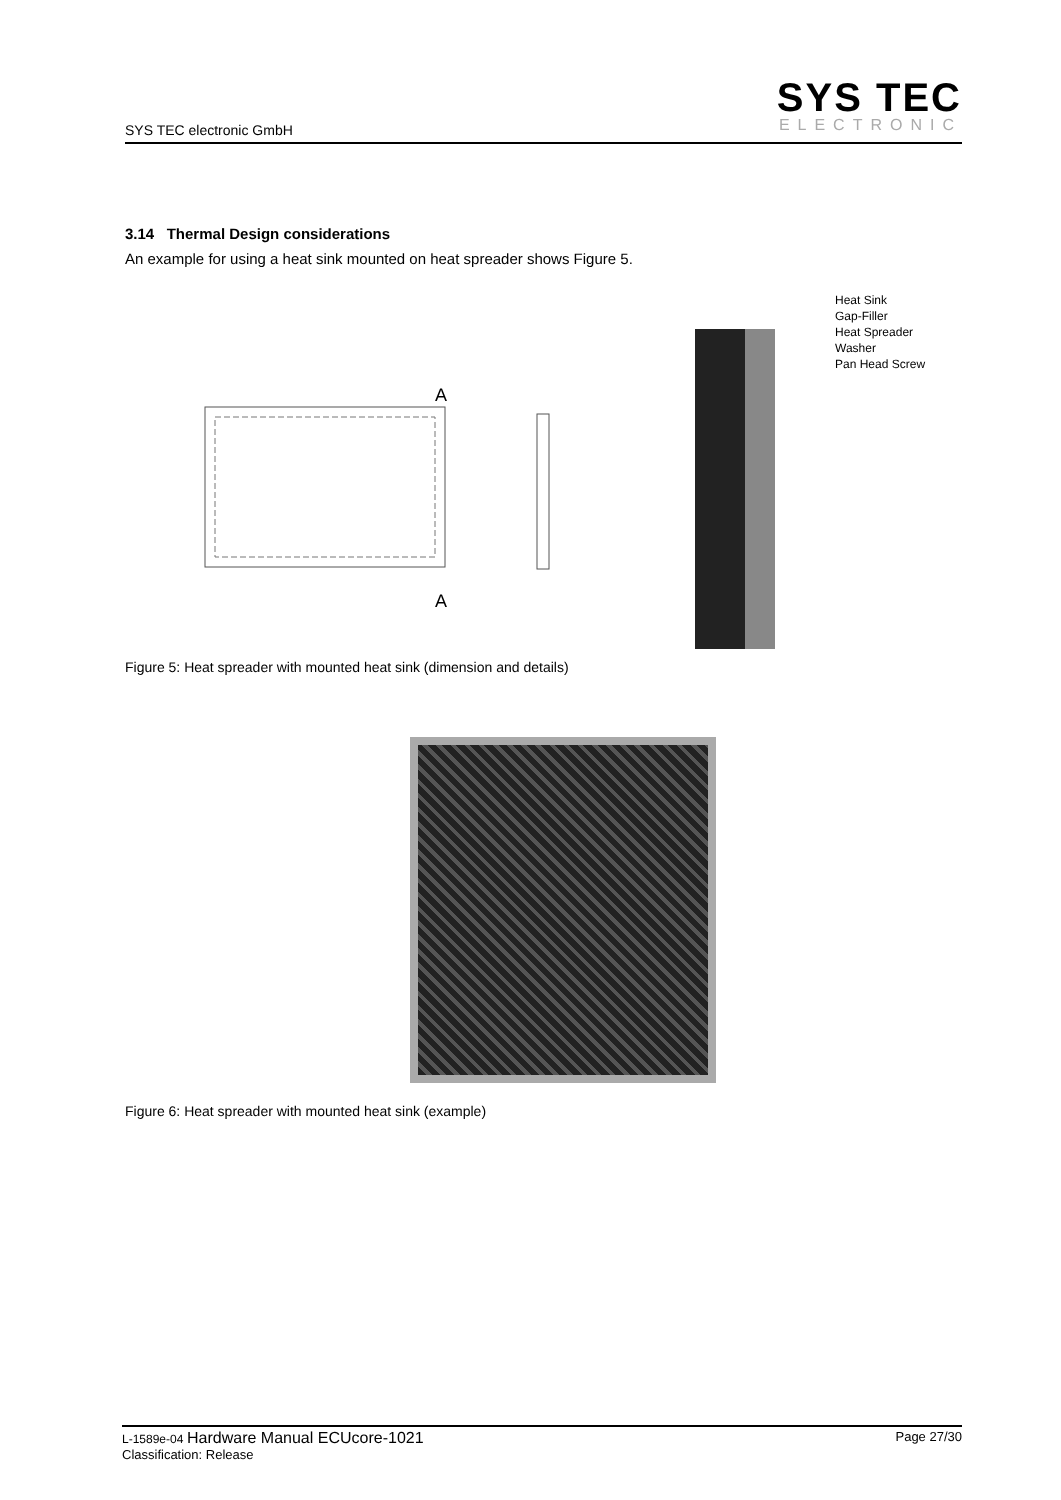SYS TEC electronic GmbH
SYS TEC
ELECTRONIC
3.14 Thermal Design considerations
An example for using a heat sink mounted on heat spreader shows Figure 5.
A
A
Heat Sink
Gap-Filler
Heat Spreader
Washer
Pan Head Screw
Figure 5: Heat spreader with mounted heat sink (dimension and details)
Figure 6: Heat spreader with mounted heat sink (example)
L-1589e-04 Hardware Manual ECUcore-1021
Classification: Release
Page 27/30